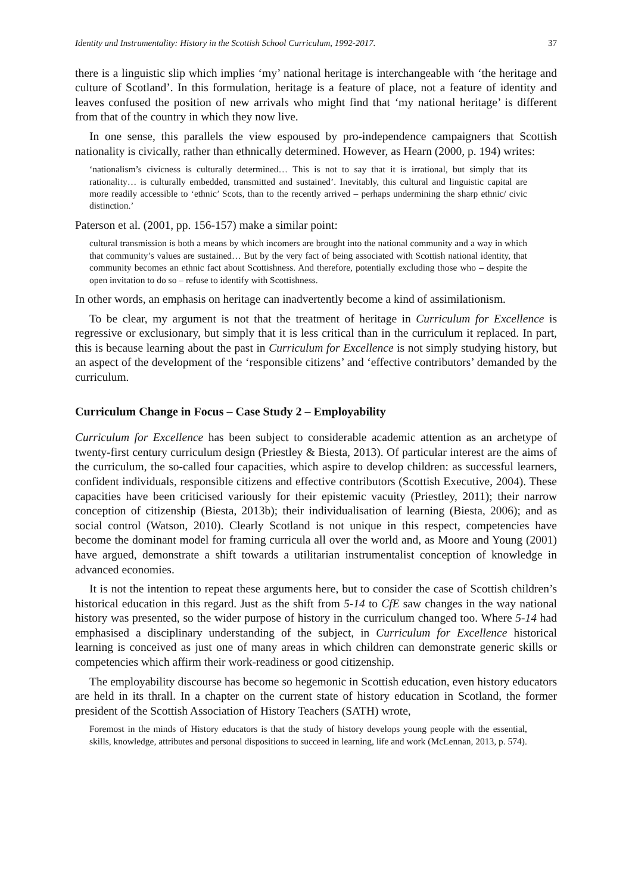Identity and Instrumentality: History in the Scottish School Curriculum, 1992-2017. 37
there is a linguistic slip which implies ‘my’ national heritage is interchangeable with ‘the heritage and culture of Scotland’. In this formulation, heritage is a feature of place, not a feature of identity and leaves confused the position of new arrivals who might find that ‘my national heritage’ is different from that of the country in which they now live.
In one sense, this parallels the view espoused by pro-independence campaigners that Scottish nationality is civically, rather than ethnically determined. However, as Hearn (2000, p. 194) writes:
‘nationalism’s civicness is culturally determined… This is not to say that it is irrational, but simply that its rationality… is culturally embedded, transmitted and sustained’. Inevitably, this cultural and linguistic capital are more readily accessible to ‘ethnic’ Scots, than to the recently arrived – perhaps undermining the sharp ethnic/ civic distinction.’
Paterson et al. (2001, pp. 156-157) make a similar point:
cultural transmission is both a means by which incomers are brought into the national community and a way in which that community’s values are sustained… But by the very fact of being associated with Scottish national identity, that community becomes an ethnic fact about Scottishness. And therefore, potentially excluding those who – despite the open invitation to do so – refuse to identify with Scottishness.
In other words, an emphasis on heritage can inadvertently become a kind of assimilationism.
To be clear, my argument is not that the treatment of heritage in Curriculum for Excellence is regressive or exclusionary, but simply that it is less critical than in the curriculum it replaced. In part, this is because learning about the past in Curriculum for Excellence is not simply studying history, but an aspect of the development of the ‘responsible citizens’ and ‘effective contributors’ demanded by the curriculum.
Curriculum Change in Focus – Case Study 2 – Employability
Curriculum for Excellence has been subject to considerable academic attention as an archetype of twenty-first century curriculum design (Priestley & Biesta, 2013). Of particular interest are the aims of the curriculum, the so-called four capacities, which aspire to develop children: as successful learners, confident individuals, responsible citizens and effective contributors (Scottish Executive, 2004). These capacities have been criticised variously for their epistemic vacuity (Priestley, 2011); their narrow conception of citizenship (Biesta, 2013b); their individualisation of learning (Biesta, 2006); and as social control (Watson, 2010). Clearly Scotland is not unique in this respect, competencies have become the dominant model for framing curricula all over the world and, as Moore and Young (2001) have argued, demonstrate a shift towards a utilitarian instrumentalist conception of knowledge in advanced economies.
It is not the intention to repeat these arguments here, but to consider the case of Scottish children’s historical education in this regard. Just as the shift from 5-14 to CfE saw changes in the way national history was presented, so the wider purpose of history in the curriculum changed too. Where 5-14 had emphasised a disciplinary understanding of the subject, in Curriculum for Excellence historical learning is conceived as just one of many areas in which children can demonstrate generic skills or competencies which affirm their work-readiness or good citizenship.
The employability discourse has become so hegemonic in Scottish education, even history educators are held in its thrall. In a chapter on the current state of history education in Scotland, the former president of the Scottish Association of History Teachers (SATH) wrote,
Foremost in the minds of History educators is that the study of history develops young people with the essential, skills, knowledge, attributes and personal dispositions to succeed in learning, life and work (McLennan, 2013, p. 574).